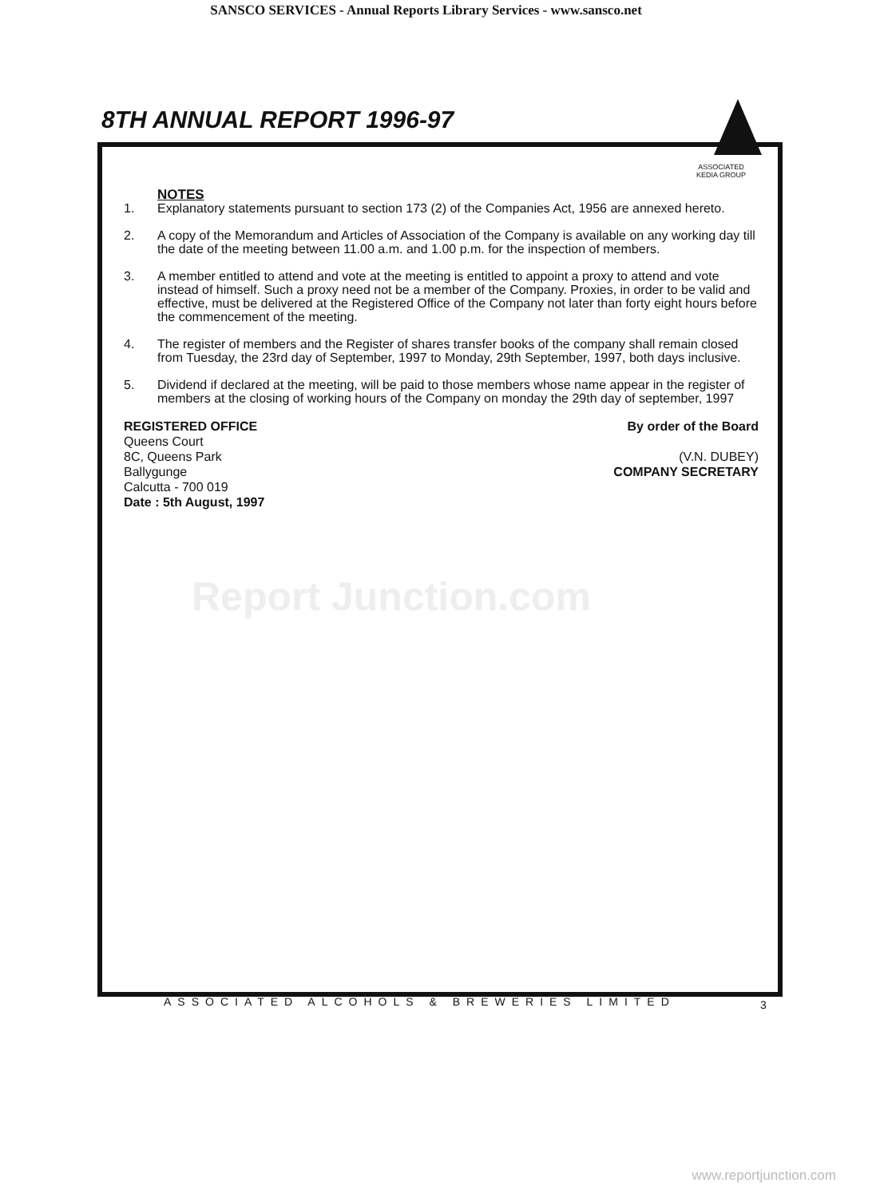SANSCO SERVICES - Annual Reports Library Services - www.sansco.net
8TH ANNUAL REPORT 1996-97
ASSOCIATED
KEDIA GROUP
NOTES
1. Explanatory statements pursuant to section 173 (2) of the Companies Act, 1956 are annexed hereto.
2. A copy of the Memorandum and Articles of Association of the Company is available on any working day till the date of the meeting between 11.00 a.m. and 1.00 p.m. for the inspection of members.
3. A member entitled to attend and vote at the meeting is entitled to appoint a proxy to attend and vote instead of himself. Such a proxy need not be a member of the Company. Proxies, in order to be valid and effective, must be delivered at the Registered Office of the Company not later than forty eight hours before the commencement of the meeting.
4. The register of members and the Register of shares transfer books of the company shall remain closed from Tuesday, the 23rd day of September, 1997 to Monday, 29th September, 1997, both days inclusive.
5. Dividend if declared at the meeting, will be paid to those members whose name appear in the register of members at the closing of working hours of the Company on monday the 29th day of september, 1997
REGISTERED OFFICE
Queens Court
8C, Queens Park
Ballygunge
Calcutta - 700 019
Date : 5th August, 1997
By order of the Board
(V.N. DUBEY)
COMPANY SECRETARY
Report Junction.com
ASSOCIATED ALCOHOLS & BREWERIES LIMITED
3
www.reportjunction.com